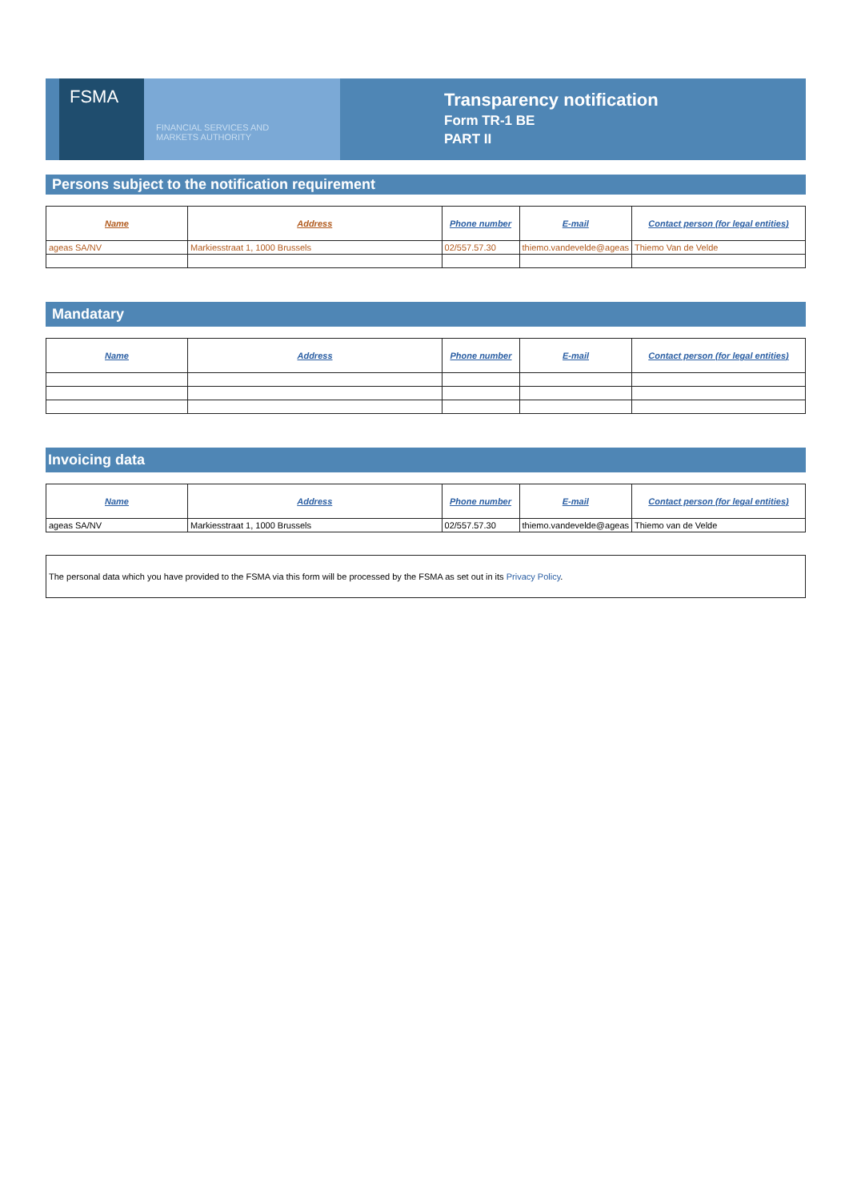FSMA
FINANCIAL SERVICES AND
MARKETS AUTHORITY
Transparency notification
Form TR-1 BE
PART II
Persons subject to the notification requirement
| Name | Address | Phone number | E-mail | Contact person (for legal entities) |
| --- | --- | --- | --- | --- |
| ageas SA/NV | Markiesstraat 1, 1000 Brussels | 02/557.57.30 | thiemo.vandevelde@ageas | Thiemo Van de Velde |
Mandatary
| Name | Address | Phone number | E-mail | Contact person (for legal entities) |
| --- | --- | --- | --- | --- |
Invoicing data
| Name | Address | Phone number | E-mail | Contact person (for legal entities) |
| --- | --- | --- | --- | --- |
| ageas SA/NV | Markiesstraat 1, 1000 Brussels | 02/557.57.30 | thiemo.vandevelde@ageas | Thiemo van de Velde |
The personal data which you have provided to the FSMA via this form will be processed by the FSMA as set out in its Privacy Policy.